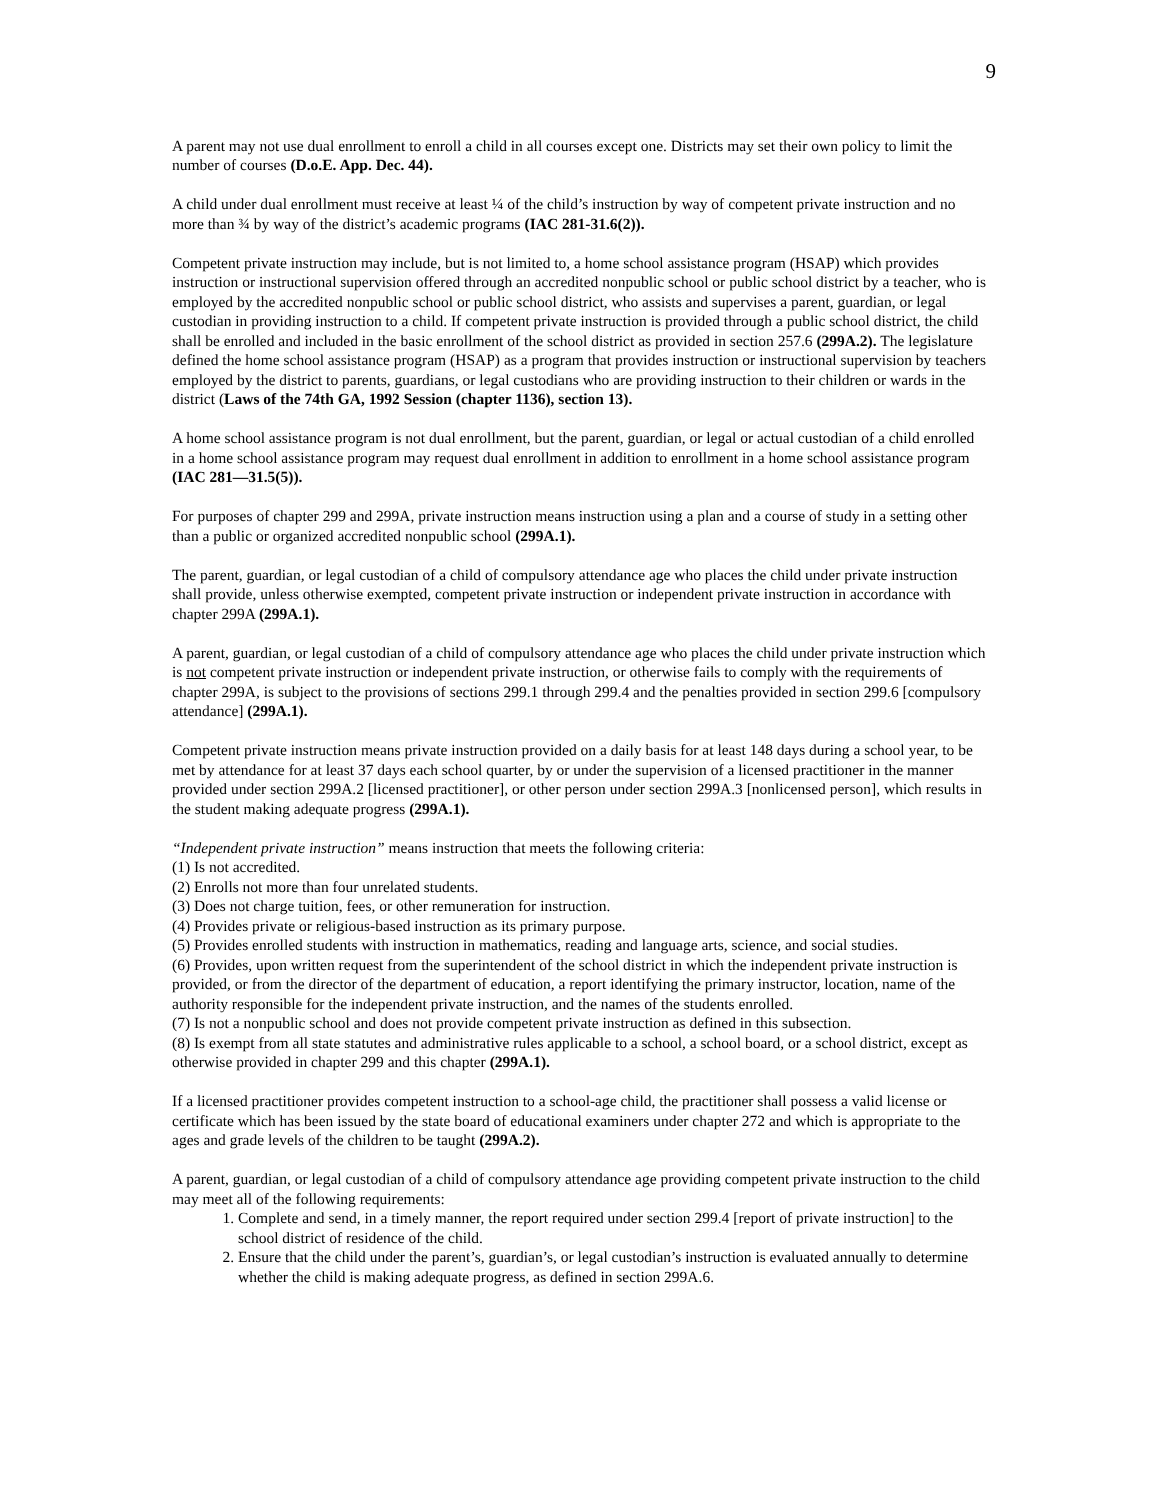9
A parent may not use dual enrollment to enroll a child in all courses except one. Districts may set their own policy to limit the number of courses (D.o.E. App. Dec. 44).
A child under dual enrollment must receive at least ¼ of the child’s instruction by way of competent private instruction and no more than ¾ by way of the district’s academic programs (IAC 281-31.6(2)).
Competent private instruction may include, but is not limited to, a home school assistance program (HSAP) which provides instruction or instructional supervision offered through an accredited nonpublic school or public school district by a teacher, who is employed by the accredited nonpublic school or public school district, who assists and supervises a parent, guardian, or legal custodian in providing instruction to a child. If competent private instruction is provided through a public school district, the child shall be enrolled and included in the basic enrollment of the school district as provided in section 257.6 (299A.2). The legislature defined the home school assistance program (HSAP) as a program that provides instruction or instructional supervision by teachers employed by the district to parents, guardians, or legal custodians who are providing instruction to their children or wards in the district (Laws of the 74th GA, 1992 Session (chapter 1136), section 13).
A home school assistance program is not dual enrollment, but the parent, guardian, or legal or actual custodian of a child enrolled in a home school assistance program may request dual enrollment in addition to enrollment in a home school assistance program (IAC 281—31.5(5)).
For purposes of chapter 299 and 299A, private instruction means instruction using a plan and a course of study in a setting other than a public or organized accredited nonpublic school (299A.1).
The parent, guardian, or legal custodian of a child of compulsory attendance age who places the child under private instruction shall provide, unless otherwise exempted, competent private instruction or independent private instruction in accordance with chapter 299A (299A.1).
A parent, guardian, or legal custodian of a child of compulsory attendance age who places the child under private instruction which is not competent private instruction or independent private instruction, or otherwise fails to comply with the requirements of chapter 299A, is subject to the provisions of sections 299.1 through 299.4 and the penalties provided in section 299.6 [compulsory attendance] (299A.1).
Competent private instruction means private instruction provided on a daily basis for at least 148 days during a school year, to be met by attendance for at least 37 days each school quarter, by or under the supervision of a licensed practitioner in the manner provided under section 299A.2 [licensed practitioner], or other person under section 299A.3 [nonlicensed person], which results in the student making adequate progress (299A.1).
“Independent private instruction” means instruction that meets the following criteria:
(1) Is not accredited.
(2) Enrolls not more than four unrelated students.
(3) Does not charge tuition, fees, or other remuneration for instruction.
(4) Provides private or religious-based instruction as its primary purpose.
(5) Provides enrolled students with instruction in mathematics, reading and language arts, science, and social studies.
(6) Provides, upon written request from the superintendent of the school district in which the independent private instruction is provided, or from the director of the department of education, a report identifying the primary instructor, location, name of the authority responsible for the independent private instruction, and the names of the students enrolled.
(7) Is not a nonpublic school and does not provide competent private instruction as defined in this subsection.
(8) Is exempt from all state statutes and administrative rules applicable to a school, a school board, or a school district, except as otherwise provided in chapter 299 and this chapter (299A.1).
If a licensed practitioner provides competent instruction to a school-age child, the practitioner shall possess a valid license or certificate which has been issued by the state board of educational examiners under chapter 272 and which is appropriate to the ages and grade levels of the children to be taught (299A.2).
A parent, guardian, or legal custodian of a child of compulsory attendance age providing competent private instruction to the child may meet all of the following requirements:
1. Complete and send, in a timely manner, the report required under section 299.4 [report of private instruction] to the school district of residence of the child.
2. Ensure that the child under the parent’s, guardian’s, or legal custodian’s instruction is evaluated annually to determine whether the child is making adequate progress, as defined in section 299A.6.